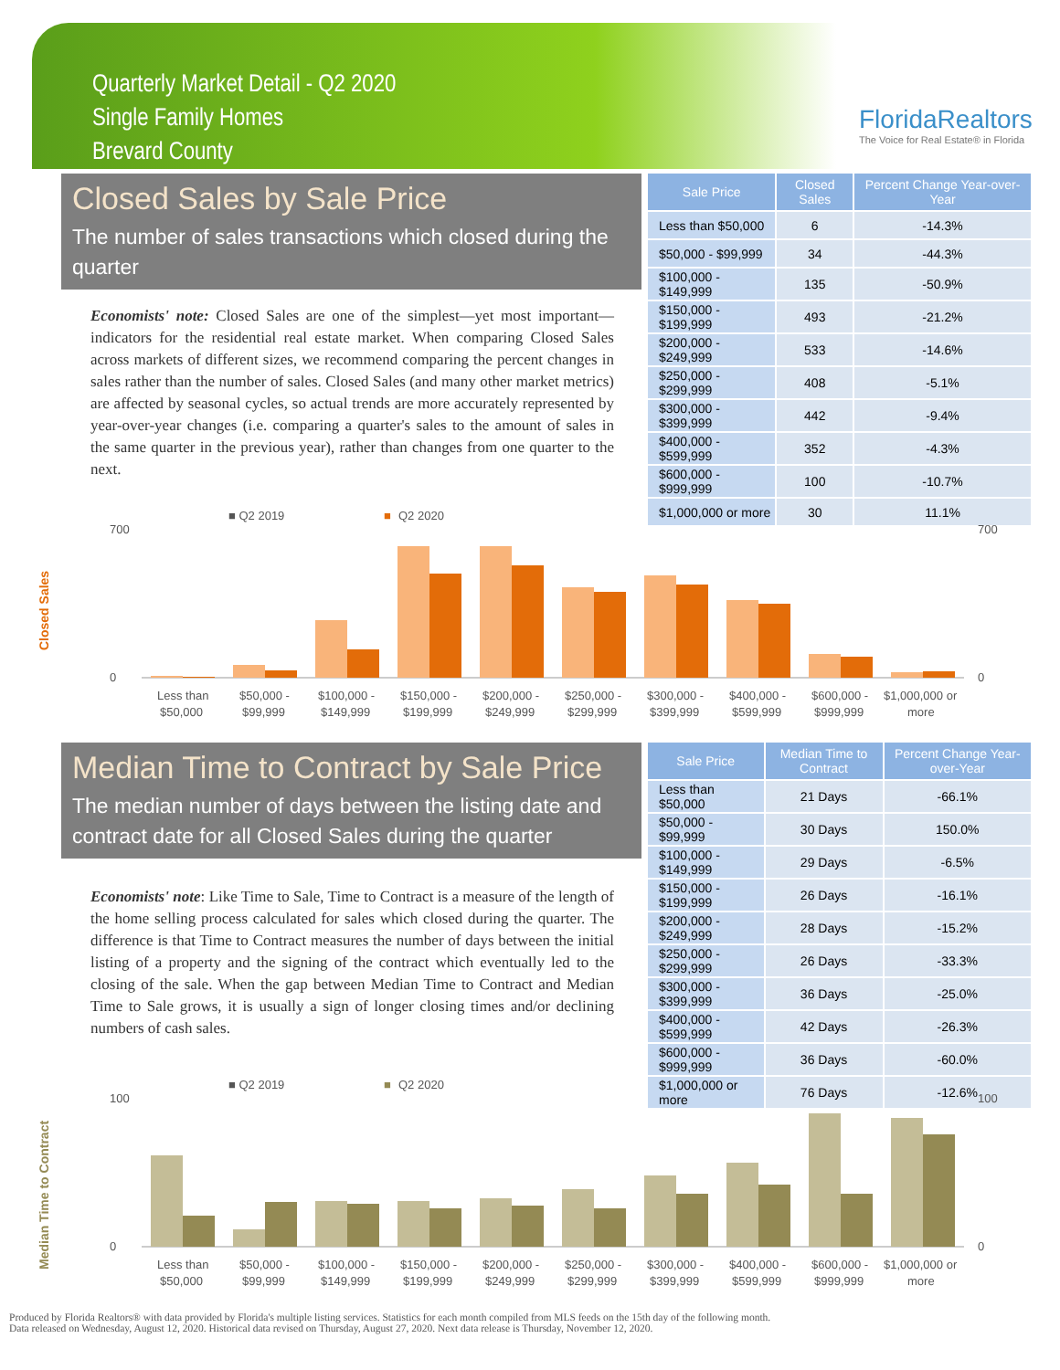Quarterly Market Detail - Q2 2020
Single Family Homes
Brevard County
FloridaRealtors
The Voice for Real Estate® in Florida
Closed Sales by Sale Price
The number of sales transactions which closed during the quarter
Economists' note: Closed Sales are one of the simplest—yet most important—indicators for the residential real estate market. When comparing Closed Sales across markets of different sizes, we recommend comparing the percent changes in sales rather than the number of sales. Closed Sales (and many other market metrics) are affected by seasonal cycles, so actual trends are more accurately represented by year-over-year changes (i.e. comparing a quarter's sales to the amount of sales in the same quarter in the previous year), rather than changes from one quarter to the next.
| Sale Price | Closed Sales | Percent Change Year-over-Year |
| --- | --- | --- |
| Less than $50,000 | 6 | -14.3% |
| $50,000 - $99,999 | 34 | -44.3% |
| $100,000 - $149,999 | 135 | -50.9% |
| $150,000 - $199,999 | 493 | -21.2% |
| $200,000 - $249,999 | 533 | -14.6% |
| $250,000 - $299,999 | 408 | -5.1% |
| $300,000 - $399,999 | 442 | -9.4% |
| $400,000 - $599,999 | 352 | -4.3% |
| $600,000 - $999,999 | 100 | -10.7% |
| $1,000,000 or more | 30 | 11.1% |
■ Q2 2019
■
Q2 2020
Closed Sales
700
0
700
0
Less than
$50,000
$50,000 -
$99,999
$100,000 -
$149,999
$150,000 -
$199,999
$200,000 -
$249,999
$250,000 -
$299,999
$300,000 -
$399,999
$400,000 -
$599,999
$600,000 -
$999,999
$1,000,000 or
more
Median Time to Contract by Sale Price
The median number of days between the listing date and contract date for all Closed Sales during the quarter
Economists' note: Like Time to Sale, Time to Contract is a measure of the length of the home selling process calculated for sales which closed during the quarter. The difference is that Time to Contract measures the number of days between the initial listing of a property and the signing of the contract which eventually led to the closing of the sale. When the gap between Median Time to Contract and Median Time to Sale grows, it is usually a sign of longer closing times and/or declining numbers of cash sales.
| Sale Price | Median Time to Contract | Percent Change Year-over-Year |
| --- | --- | --- |
| Less than $50,000 | 21 Days | -66.1% |
| $50,000 - $99,999 | 30 Days | 150.0% |
| $100,000 - $149,999 | 29 Days | -6.5% |
| $150,000 - $199,999 | 26 Days | -16.1% |
| $200,000 - $249,999 | 28 Days | -15.2% |
| $250,000 - $299,999 | 26 Days | -33.3% |
| $300,000 - $399,999 | 36 Days | -25.0% |
| $400,000 - $599,999 | 42 Days | -26.3% |
| $600,000 - $999,999 | 36 Days | -60.0% |
| $1,000,000 or more | 76 Days | -12.6% |
■ Q2 2019
■
Q2 2020
Median Time to Contract
100
0
100
0
Less than
$50,000
$50,000 -
$99,999
$100,000 -
$149,999
$150,000 -
$199,999
$200,000 -
$249,999
$250,000 -
$299,999
$300,000 -
$399,999
$400,000 -
$599,999
$600,000 -
$999,999
$1,000,000 or
more
Produced by Florida Realtors® with data provided by Florida's multiple listing services. Statistics for each month compiled from MLS feeds on the 15th day of the following month.
Data released on Wednesday, August 12, 2020. Historical data revised on Thursday, August 27, 2020. Next data release is Thursday, November 12, 2020.